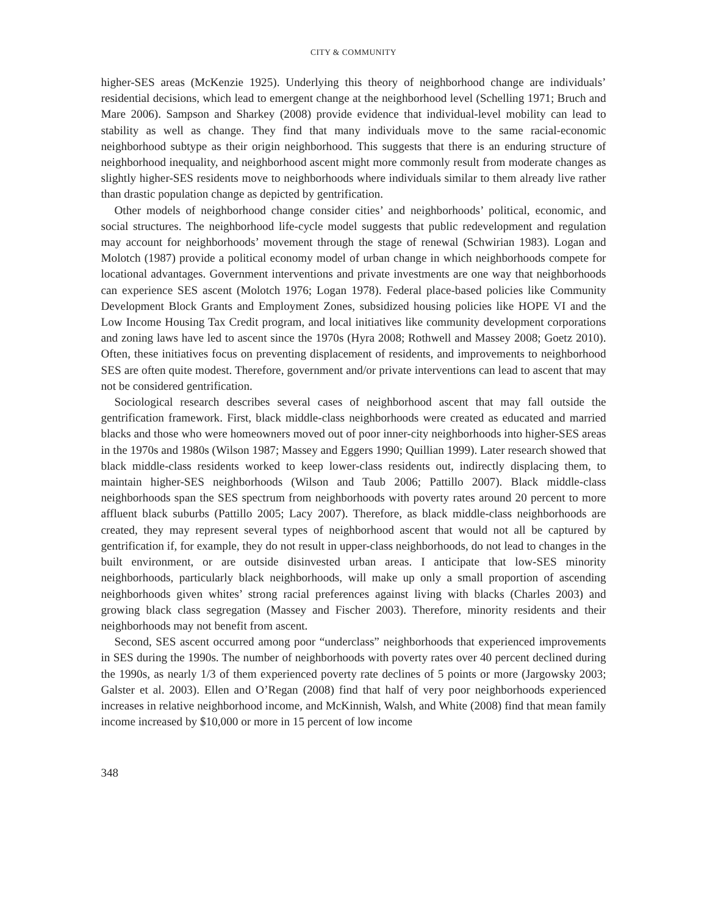CITY & COMMUNITY
higher-SES areas (McKenzie 1925). Underlying this theory of neighborhood change are individuals’ residential decisions, which lead to emergent change at the neighborhood level (Schelling 1971; Bruch and Mare 2006). Sampson and Sharkey (2008) provide evidence that individual-level mobility can lead to stability as well as change. They find that many individuals move to the same racial-economic neighborhood subtype as their origin neighborhood. This suggests that there is an enduring structure of neighborhood inequality, and neighborhood ascent might more commonly result from moderate changes as slightly higher-SES residents move to neighborhoods where individuals similar to them already live rather than drastic population change as depicted by gentrification.
Other models of neighborhood change consider cities’ and neighborhoods’ political, economic, and social structures. The neighborhood life-cycle model suggests that public redevelopment and regulation may account for neighborhoods’ movement through the stage of renewal (Schwirian 1983). Logan and Molotch (1987) provide a political economy model of urban change in which neighborhoods compete for locational advantages. Government interventions and private investments are one way that neighborhoods can experience SES ascent (Molotch 1976; Logan 1978). Federal place-based policies like Community Development Block Grants and Employment Zones, subsidized housing policies like HOPE VI and the Low Income Housing Tax Credit program, and local initiatives like community development corporations and zoning laws have led to ascent since the 1970s (Hyra 2008; Rothwell and Massey 2008; Goetz 2010). Often, these initiatives focus on preventing displacement of residents, and improvements to neighborhood SES are often quite modest. Therefore, government and/or private interventions can lead to ascent that may not be considered gentrification.
Sociological research describes several cases of neighborhood ascent that may fall outside the gentrification framework. First, black middle-class neighborhoods were created as educated and married blacks and those who were homeowners moved out of poor inner-city neighborhoods into higher-SES areas in the 1970s and 1980s (Wilson 1987; Massey and Eggers 1990; Quillian 1999). Later research showed that black middle-class residents worked to keep lower-class residents out, indirectly displacing them, to maintain higher-SES neighborhoods (Wilson and Taub 2006; Pattillo 2007). Black middle-class neighborhoods span the SES spectrum from neighborhoods with poverty rates around 20 percent to more affluent black suburbs (Pattillo 2005; Lacy 2007). Therefore, as black middle-class neighborhoods are created, they may represent several types of neighborhood ascent that would not all be captured by gentrification if, for example, they do not result in upper-class neighborhoods, do not lead to changes in the built environment, or are outside disinvested urban areas. I anticipate that low-SES minority neighborhoods, particularly black neighborhoods, will make up only a small proportion of ascending neighborhoods given whites’ strong racial preferences against living with blacks (Charles 2003) and growing black class segregation (Massey and Fischer 2003). Therefore, minority residents and their neighborhoods may not benefit from ascent.
Second, SES ascent occurred among poor “underclass” neighborhoods that experienced improvements in SES during the 1990s. The number of neighborhoods with poverty rates over 40 percent declined during the 1990s, as nearly 1/3 of them experienced poverty rate declines of 5 points or more (Jargowsky 2003; Galster et al. 2003). Ellen and O’Regan (2008) find that half of very poor neighborhoods experienced increases in relative neighborhood income, and McKinnish, Walsh, and White (2008) find that mean family income increased by $10,000 or more in 15 percent of low income
348